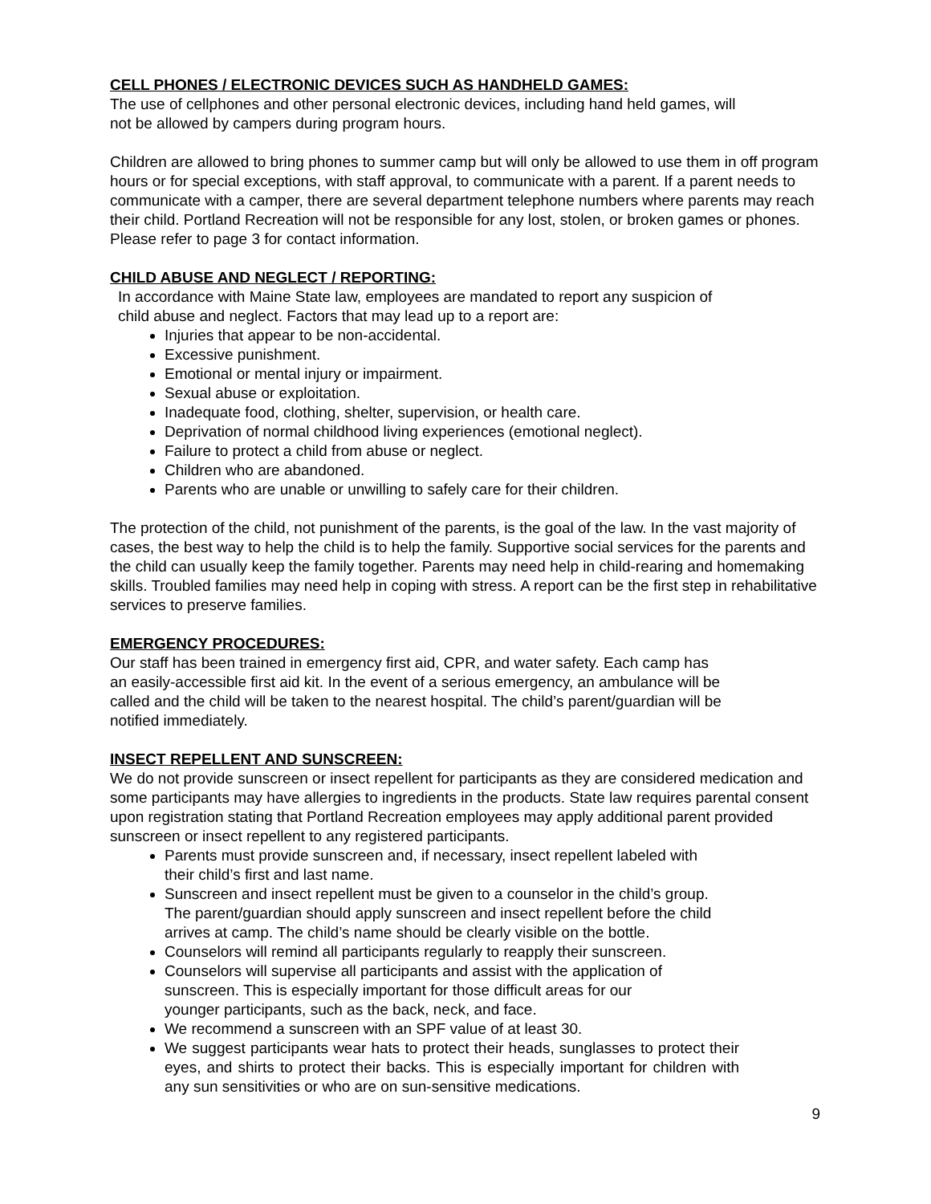CELL PHONES / ELECTRONIC DEVICES SUCH AS HANDHELD GAMES:
The use of cellphones and other personal electronic devices, including hand held games, will
not be allowed by campers during program hours.
Children are allowed to bring phones to summer camp but will only be allowed to use them in off program hours or for special exceptions, with staff approval, to communicate with a parent. If a parent needs to communicate with a camper, there are several department telephone numbers where parents may reach their child. Portland Recreation will not be responsible for any lost, stolen, or broken games or phones. Please refer to page 3 for contact information.
CHILD ABUSE AND NEGLECT / REPORTING:
In accordance with Maine State law, employees are mandated to report any suspicion of
child abuse and neglect. Factors that may lead up to a report are:
Injuries that appear to be non-accidental.
Excessive punishment.
Emotional or mental injury or impairment.
Sexual abuse or exploitation.
Inadequate food, clothing, shelter, supervision, or health care.
Deprivation of normal childhood living experiences (emotional neglect).
Failure to protect a child from abuse or neglect.
Children who are abandoned.
Parents who are unable or unwilling to safely care for their children.
The protection of the child, not punishment of the parents, is the goal of the law. In the vast majority of cases, the best way to help the child is to help the family. Supportive social services for the parents and the child can usually keep the family together. Parents may need help in child-rearing and homemaking skills. Troubled families may need help in coping with stress. A report can be the first step in rehabilitative services to preserve families.
EMERGENCY PROCEDURES:
Our staff has been trained in emergency first aid, CPR, and water safety. Each camp has
an easily-accessible first aid kit. In the event of a serious emergency, an ambulance will be
called and the child will be taken to the nearest hospital. The child’s parent/guardian will be
notified immediately.
INSECT REPELLENT AND SUNSCREEN:
We do not provide sunscreen or insect repellent for participants as they are considered medication and some participants may have allergies to ingredients in the products. State law requires parental consent upon registration stating that Portland Recreation employees may apply additional parent provided sunscreen or insect repellent to any registered participants.
Parents must provide sunscreen and, if necessary, insect repellent labeled with
their child’s first and last name.
Sunscreen and insect repellent must be given to a counselor in the child’s group.
The parent/guardian should apply sunscreen and insect repellent before the child
arrives at camp. The child’s name should be clearly visible on the bottle.
Counselors will remind all participants regularly to reapply their sunscreen.
Counselors will supervise all participants and assist with the application of
sunscreen. This is especially important for those difficult areas for our
younger participants, such as the back, neck, and face.
We recommend a sunscreen with an SPF value of at least 30.
We suggest participants wear hats to protect their heads, sunglasses to protect their eyes, and shirts to protect their backs. This is especially important for children with any sun sensitivities or who are on sun-sensitive medications.
9